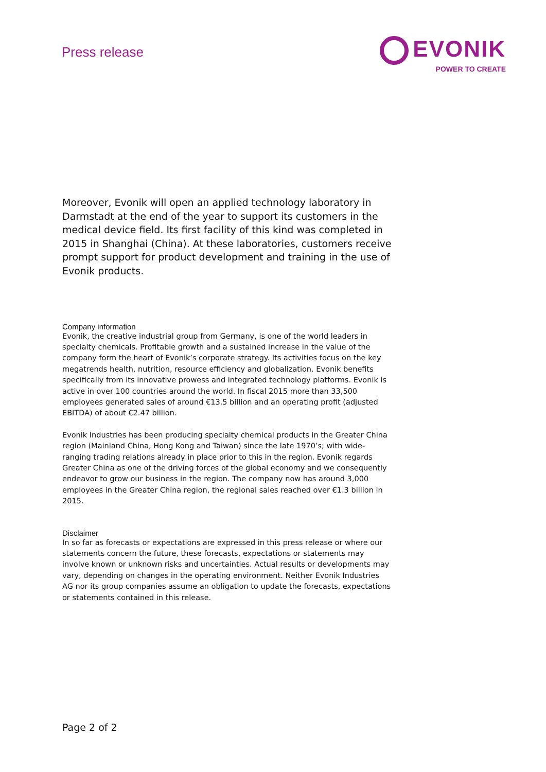Press release
EVONIK
POWER TO CREATE
Moreover, Evonik will open an applied technology laboratory in Darmstadt at the end of the year to support its customers in the medical device field. Its first facility of this kind was completed in 2015 in Shanghai (China). At these laboratories, customers receive prompt support for product development and training in the use of Evonik products.
Company information
Evonik, the creative industrial group from Germany, is one of the world leaders in specialty chemicals. Profitable growth and a sustained increase in the value of the company form the heart of Evonik’s corporate strategy. Its activities focus on the key megatrends health, nutrition, resource efficiency and globalization. Evonik benefits specifically from its innovative prowess and integrated technology platforms. Evonik is active in over 100 countries around the world. In fiscal 2015 more than 33,500 employees generated sales of around €13.5 billion and an operating profit (adjusted EBITDA) of about €2.47 billion.
Evonik Industries has been producing specialty chemical products in the Greater China region (Mainland China, Hong Kong and Taiwan) since the late 1970’s; with wide-ranging trading relations already in place prior to this in the region. Evonik regards Greater China as one of the driving forces of the global economy and we consequently endeavor to grow our business in the region. The company now has around 3,000 employees in the Greater China region, the regional sales reached over €1.3 billion in 2015.
Disclaimer
In so far as forecasts or expectations are expressed in this press release or where our statements concern the future, these forecasts, expectations or statements may involve known or unknown risks and uncertainties. Actual results or developments may vary, depending on changes in the operating environment. Neither Evonik Industries AG nor its group companies assume an obligation to update the forecasts, expectations or statements contained in this release.
Page 2 of 2